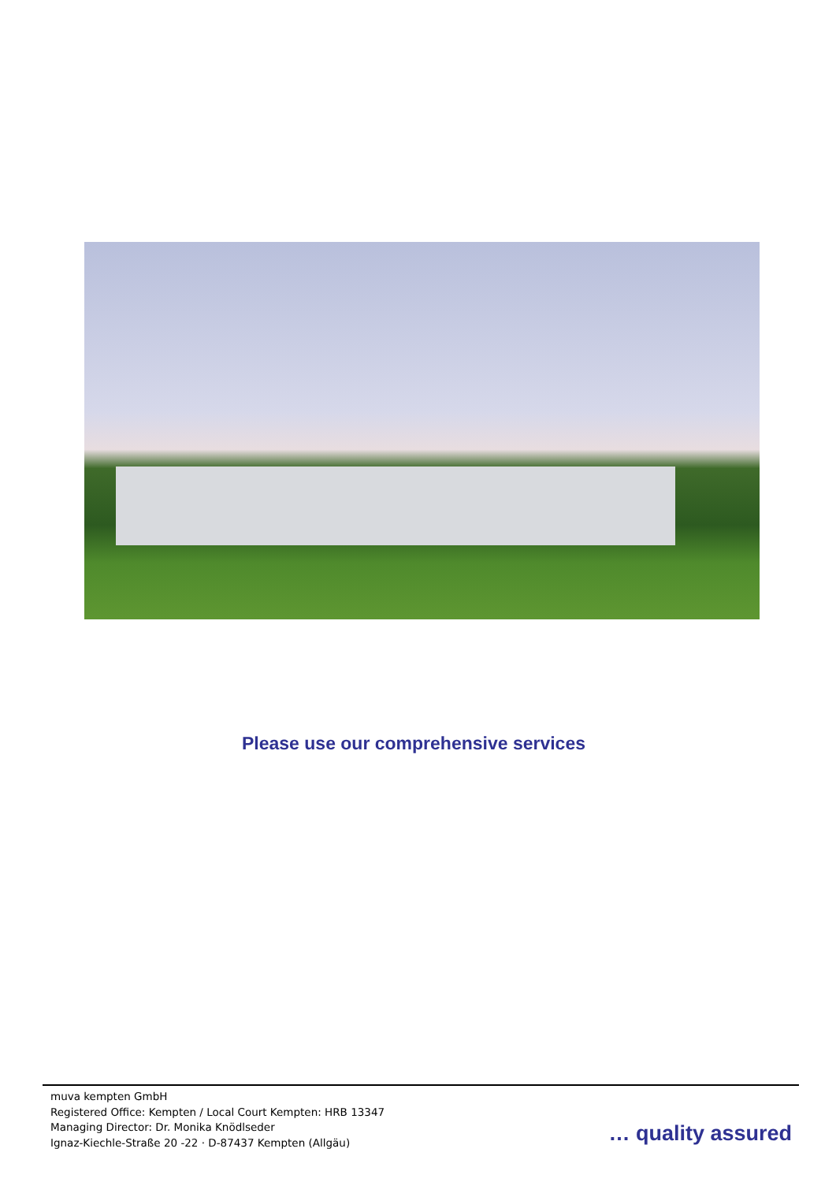Please use our comprehensive services
muva kempten GmbH
Registered Office: Kempten / Local Court Kempten: HRB 13347
Managing Director: Dr. Monika Knödlseder
Ignaz-Kiechle-Straße 20 -22 · D-87437 Kempten (Allgäu)
… quality assured